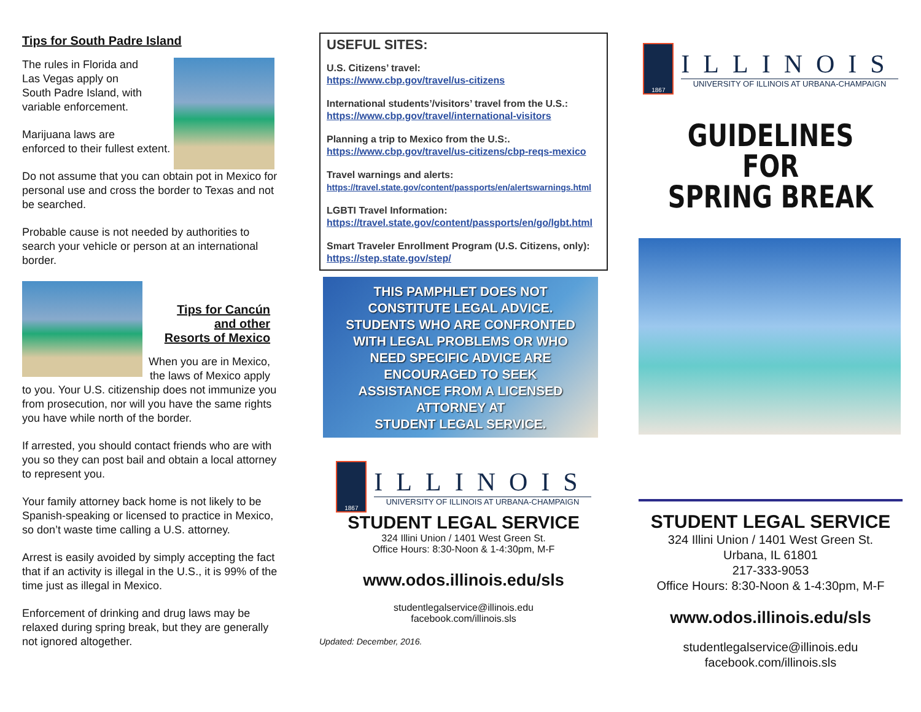Tips for South Padre Island
The rules in Florida and
Las Vegas apply on
South Padre Island, with
variable enforcement.
Marijuana laws are
enforced to their fullest extent.
Do not assume that you can obtain pot in Mexico for personal use and cross the border to Texas and not be searched.
Probable cause is not needed by authorities to search your vehicle or person at an international border.
Tips for Cancún
and other
Resorts of Mexico
When you are in Mexico,
the laws of Mexico apply
to you. Your U.S. citizenship does not immunize you from prosecution, nor will you have the same rights you have while north of the border.
If arrested, you should contact friends who are with you so they can post bail and obtain a local attorney to represent you.
Your family attorney back home is not likely to be Spanish-speaking or licensed to practice in Mexico, so don’t waste time calling a U.S. attorney.
Arrest is easily avoided by simply accepting the fact that if an activity is illegal in the U.S., it is 99% of the time just as illegal in Mexico.
Enforcement of drinking and drug laws may be relaxed during spring break, but they are generally not ignored altogether.
USEFUL SITES:
U.S. Citizens’ travel:
https://www.cbp.gov/travel/us-citizens
International students’/visitors’ travel from the U.S.:
https://www.cbp.gov/travel/international-visitors
Planning a trip to Mexico from the U.S:.
https://www.cbp.gov/travel/us-citizens/cbp-reqs-mexico
Travel warnings and alerts:
https://travel.state.gov/content/passports/en/alertswarnings.html
LGBTI Travel Information:
https://travel.state.gov/content/passports/en/go/lgbt.html
Smart Traveler Enrollment Program (U.S. Citizens, only): https://step.state.gov/step/
THIS PAMPHLET DOES NOT
CONSTITUTE LEGAL ADVICE.
STUDENTS WHO ARE CONFRONTED
WITH LEGAL PROBLEMS OR WHO
NEED SPECIFIC ADVICE ARE
ENCOURAGED TO SEEK
ASSISTANCE FROM A LICENSED
ATTORNEY AT
STUDENT LEGAL SERVICE.
1867
ILLINOIS
UNIVERSITY OF ILLINOIS AT URBANA-CHAMPAIGN
STUDENT LEGAL SERVICE
324 Illini Union / 1401 West Green St.
Office Hours: 8:30-Noon & 1-4:30pm, M-F
www.odos.illinois.edu/sls
studentlegalservice@illinois.edu
facebook.com/illinois.sls
Updated: December, 2016.
1867
ILLINOIS
UNIVERSITY OF ILLINOIS AT URBANA-CHAMPAIGN
GUIDELINES
FOR
SPRING BREAK
STUDENT LEGAL SERVICE
324 Illini Union / 1401 West Green St.
Urbana, IL 61801
217-333-9053
Office Hours: 8:30-Noon & 1-4:30pm, M-F
www.odos.illinois.edu/sls
studentlegalservice@illinois.edu
facebook.com/illinois.sls